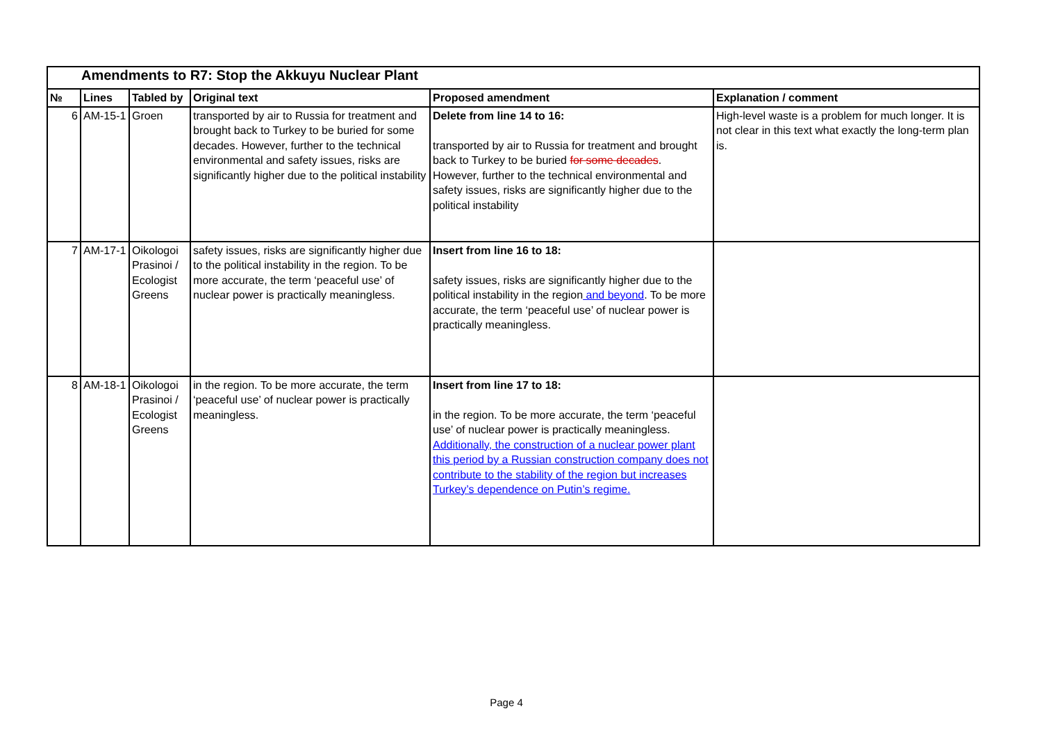| Amendments to R7: Stop the Akkuyu Nuclear Plant | | | | | |
| № | Lines | Tabled by | Original text | Proposed amendment | Explanation / comment |
| 6 | AM-15-1 | Groen | transported by air to Russia for treatment and brought back to Turkey to be buried for some decades. However, further to the technical environmental and safety issues, risks are significantly higher due to the political instability | Delete from line 14 to 16: transported by air to Russia for treatment and brought back to Turkey to be buried for some decades . However, further to the technical environmental and safety issues, risks are significantly higher due to the political instability | High-level waste is a problem for much longer. It is not clear in this text what exactly the long-term plan is. |
| 7 | AM-17-1 | Oikologoi Prasinoi / Ecologist Greens | safety issues, risks are significantly higher due to the political instability in the region. To be more accurate, the term ‘peaceful use’ of nuclear power is practically meaningless. | Insert from line 16 to 18: safety issues, risks are significantly higher due to the political instability in the region and beyond . To be more accurate, the term ‘peaceful use’ of nuclear power is practically meaningless. | |
| 8 | AM-18-1 | Oikologoi Prasinoi / Ecologist Greens | in the region. To be more accurate, the term ‘peaceful use’ of nuclear power is practically meaningless. | Insert from line 17 to 18: in the region. To be more accurate, the term ‘peaceful use’ of nuclear power is practically meaningless. Additionally, the construction of a nuclear power plant this period by a Russian construction company does not contribute to the stability of the region but increases Turkey’s dependence on Putin’s regime. | |
Page 4